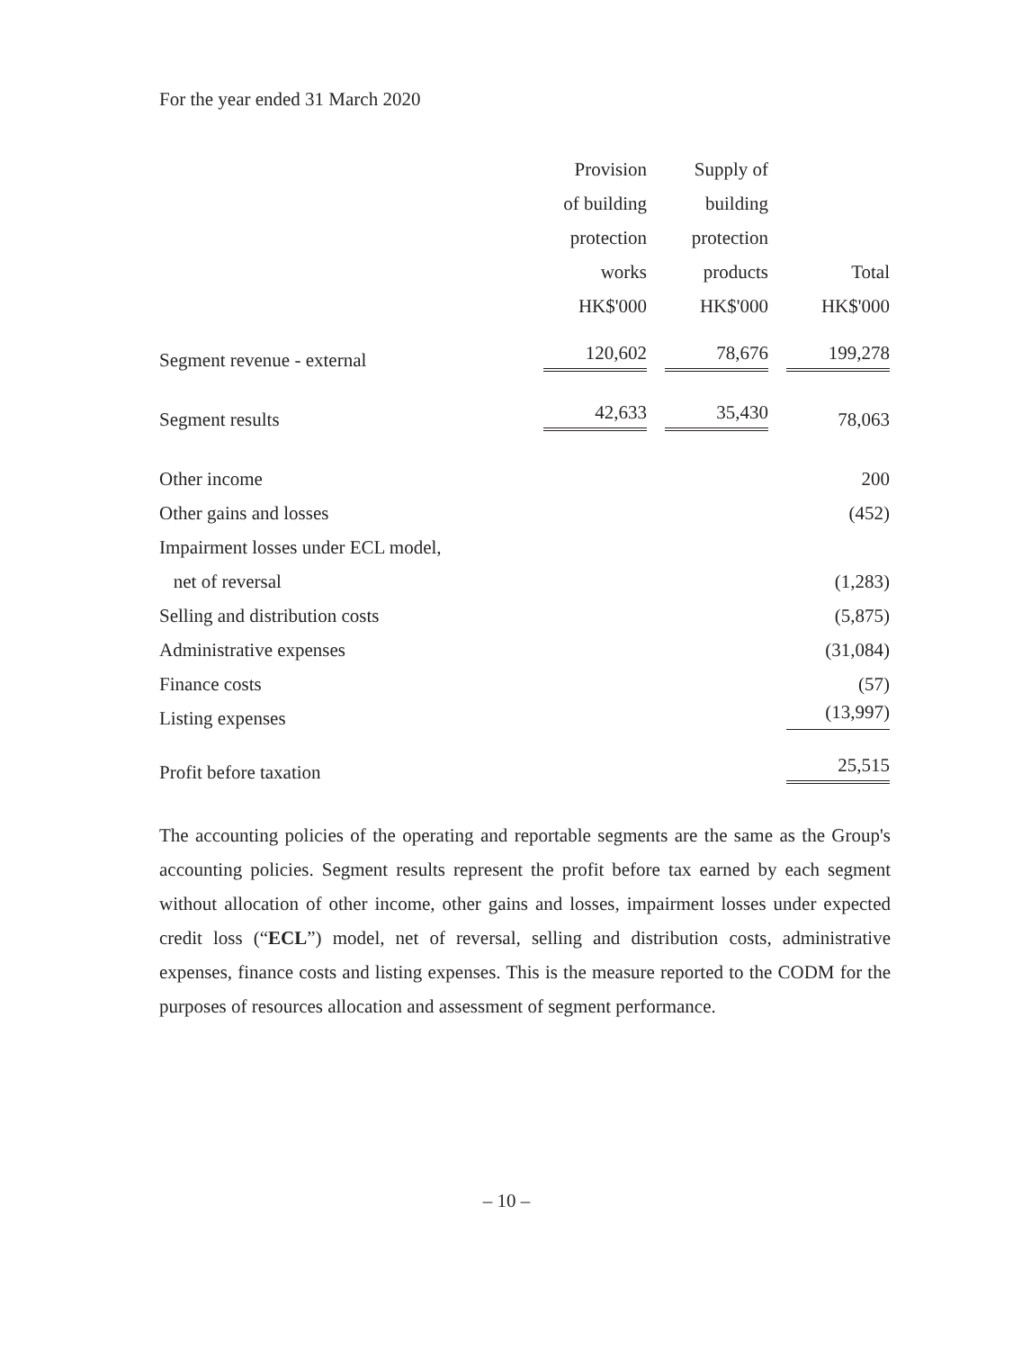For the year ended 31 March 2020
| | Provision | Supply of | |
| --- | --- | --- | --- |
| | of building | building | |
| | protection | protection | |
| | works | products | Total |
| | HK$'000 | HK$'000 | HK$'000 |
| Segment revenue - external | 120,602 | 78,676 | 199,278 |
| Segment results | 42,633 | 35,430 | 78,063 |
| Other income | | | 200 |
| Other gains and losses | | | (452) |
| Impairment losses under ECL model, | | | |
| net of reversal | | | (1,283) |
| Selling and distribution costs | | | (5,875) |
| Administrative expenses | | | (31,084) |
| Finance costs | | | (57) |
| Listing expenses | | | (13,997) |
| Profit before taxation | | | 25,515 |
The accounting policies of the operating and reportable segments are the same as the Group's accounting policies. Segment results represent the profit before tax earned by each segment without allocation of other income, other gains and losses, impairment losses under expected credit loss (“ECL”) model, net of reversal, selling and distribution costs, administrative expenses, finance costs and listing expenses. This is the measure reported to the CODM for the purposes of resources allocation and assessment of segment performance.
– 10 –